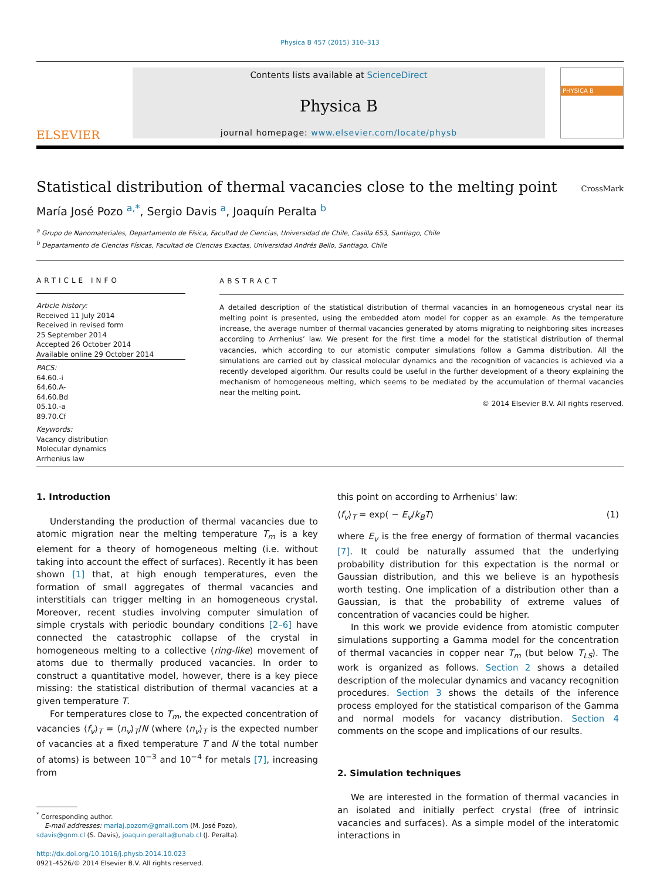Physica B 457 (2015) 310–313
ELSEVIER
Contents lists available at ScienceDirect
Physica B
journal homepage: www.elsevier.com/locate/physb
PHYSICA B
Statistical distribution of thermal vacancies close to the melting point CrossMark
María José Pozo <sup>a,*</sup>, Sergio Davis <sup>a</sup>, Joaquín Peralta <sup>b</sup>
<sup>a</sup> Grupo de Nanomateriales, Departamento de Física, Facultad de Ciencias, Universidad de Chile, Casilla 653, Santiago, Chile
<sup>b</sup> Departamento de Ciencias Físicas, Facultad de Ciencias Exactas, Universidad Andrés Bello, Santiago, Chile
ARTICLE INFO
Article history:
Received 11 July 2014
Received in revised form
25 September 2014
Accepted 26 October 2014
Available online 29 October 2014
PACS:
64.60.-i
64.60.A-
64.60.Bd
05.10.-a
89.70.Cf
Keywords:
Vacancy distribution
Molecular dynamics
Arrhenius law
ABSTRACT
A detailed description of the statistical distribution of thermal vacancies in an homogeneous crystal near its melting point is presented, using the embedded atom model for copper as an example. As the temperature increase, the average number of thermal vacancies generated by atoms migrating to neighboring sites increases according to Arrhenius’ law. We present for the first time a model for the statistical distribution of thermal vacancies, which according to our atomistic computer simulations follow a Gamma distribution. All the simulations are carried out by classical molecular dynamics and the recognition of vacancies is achieved via a recently developed algorithm. Our results could be useful in the further development of a theory explaining the mechanism of homogeneous melting, which seems to be mediated by the accumulation of thermal vacancies near the melting point.
© 2014 Elsevier B.V. All rights reserved.
1. Introduction
Understanding the production of thermal vacancies due to atomic migration near the melting temperature T<sub>m</sub> is a key element for a theory of homogeneous melting (i.e. without taking into account the effect of surfaces). Recently it has been shown [1] that, at high enough temperatures, even the formation of small aggregates of thermal vacancies and interstitials can trigger melting in an homogeneous crystal. Moreover, recent studies involving computer simulation of simple crystals with periodic boundary conditions [2–6] have connected the catastrophic collapse of the crystal in homogeneous melting to a collective (ring-like) movement of atoms due to thermally produced vacancies. In order to construct a quantitative model, however, there is a key piece missing: the statistical distribution of thermal vacancies at a given temperature T.
For temperatures close to T<sub>m</sub>, the expected concentration of vacancies ⟨f<sub>v</sub>⟩<sub>T</sub> = ⟨n<sub>v</sub>⟩<sub>T</sub>/N (where ⟨n<sub>v</sub>⟩<sub>T</sub> is the expected number of vacancies at a fixed temperature T and N the total number of atoms) is between 10<sup>−3</sup> and 10<sup>−4</sup> for metals [7], increasing from
<sup>*</sup> Corresponding author.
E-mail addresses: mariaj.pozom@gmail.com (M. José Pozo),
sdavis@gnm.cl (S. Davis), joaquin.peralta@unab.cl (J. Peralta).
http://dx.doi.org/10.1016/j.physb.2014.10.023
0921-4526/© 2014 Elsevier B.V. All rights reserved.
this point on according to Arrhenius' law:
⟨f<sub>v</sub>⟩<sub>T</sub> = exp( − E<sub>v</sub>/k<sub>B</sub>T) (1)
where E<sub>v</sub> is the free energy of formation of thermal vacancies [7]. It could be naturally assumed that the underlying probability distribution for this expectation is the normal or Gaussian distribution, and this we believe is an hypothesis worth testing. One implication of a distribution other than a Gaussian, is that the probability of extreme values of concentration of vacancies could be higher.
In this work we provide evidence from atomistic computer simulations supporting a Gamma model for the concentration of thermal vacancies in copper near T<sub>m</sub> (but below T<sub>LS</sub>). The work is organized as follows. Section 2 shows a detailed description of the molecular dynamics and vacancy recognition procedures. Section 3 shows the details of the inference process employed for the statistical comparison of the Gamma and normal models for vacancy distribution. Section 4 comments on the scope and implications of our results.
2. Simulation techniques
We are interested in the formation of thermal vacancies in an isolated and initially perfect crystal (free of intrinsic vacancies and surfaces). As a simple model of the interatomic interactions in